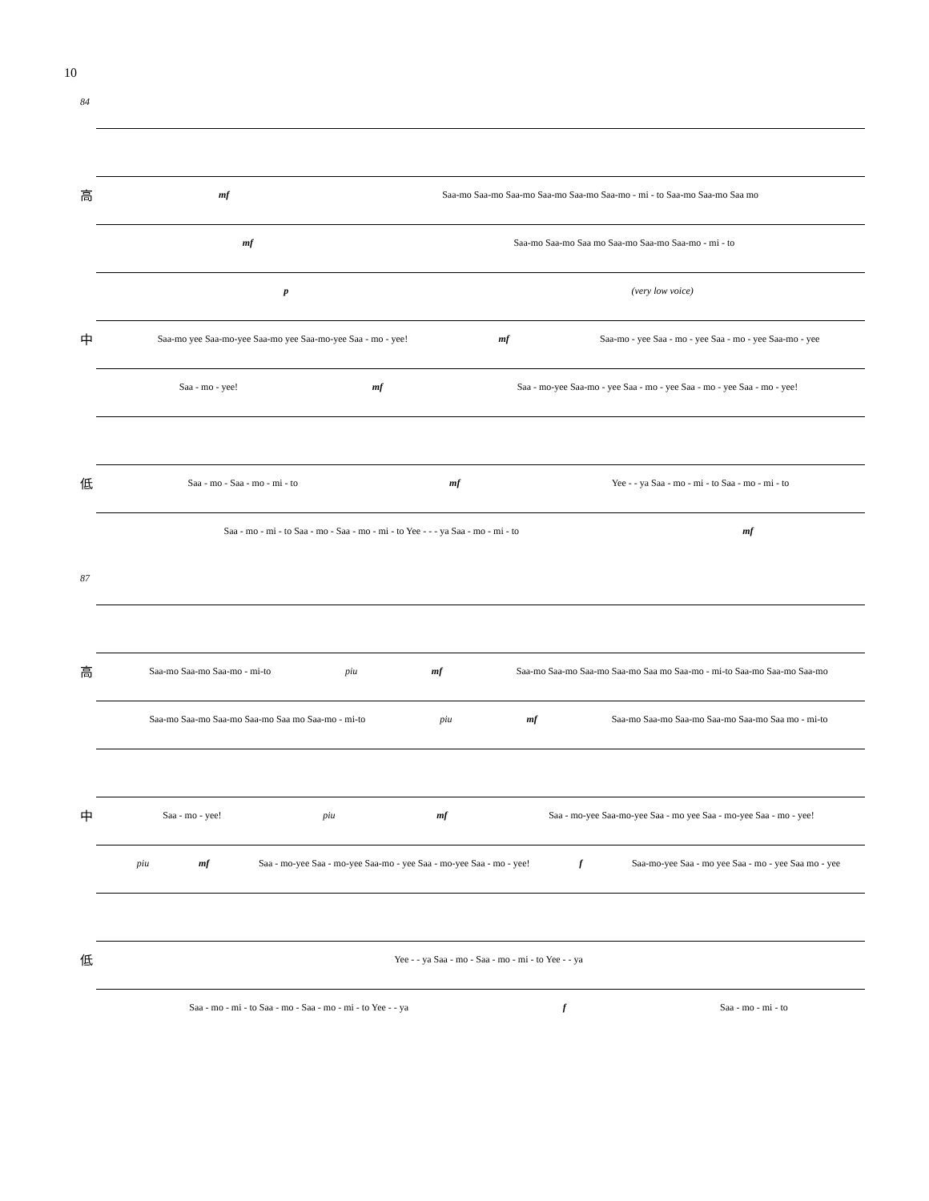10
84
高
mf Saa-mo Saa-mo Saa-mo Saa-mo Saa-mo Saa-mo - mi - to Saa-mo Saa-mo Saa mo
mf Saa-mo Saa-mo Saa mo Saa-mo Saa-mo Saa-mo - mi - to
p (very low voice)
中
Saa-mo yee Saa-mo-yee Saa-mo yee Saa-mo-yee Saa - mo - yee! mf Saa-mo - yee Saa - mo - yee Saa - mo - yee Saa-mo - yee
Saa - mo - yee! mf Saa - mo-yee Saa-mo - yee Saa - mo - yee Saa - mo - yee Saa - mo - yee!
低
Saa - mo - Saa - mo - mi - to mf Yee - - ya Saa - mo - mi - to Saa - mo - mi - to
Saa - mo - mi - to Saa - mo - Saa - mo - mi - to Yee - - - ya Saa - mo - mi - to mf
87
高
Saa-mo Saa-mo Saa-mo - mi-to piu mf Saa-mo Saa-mo Saa-mo Saa-mo Saa mo Saa-mo - mi-to Saa-mo Saa-mo Saa-mo
Saa-mo Saa-mo Saa-mo Saa-mo Saa mo Saa-mo - mi-to piu mf Saa-mo Saa-mo Saa-mo Saa-mo Saa-mo Saa mo - mi-to
中
Saa - mo - yee! piu mf Saa - mo-yee Saa-mo-yee Saa - mo yee Saa - mo-yee Saa - mo - yee!
piu mf Saa - mo-yee Saa - mo-yee Saa-mo - yee Saa - mo-yee Saa - mo - yee! f Saa-mo-yee Saa - mo yee Saa - mo - yee Saa mo - yee
低
Yee - - ya Saa - mo - Saa - mo - mi - to Yee - - ya
Saa - mo - mi - to Saa - mo - Saa - mo - mi - to Yee - - ya f Saa - mo - mi - to